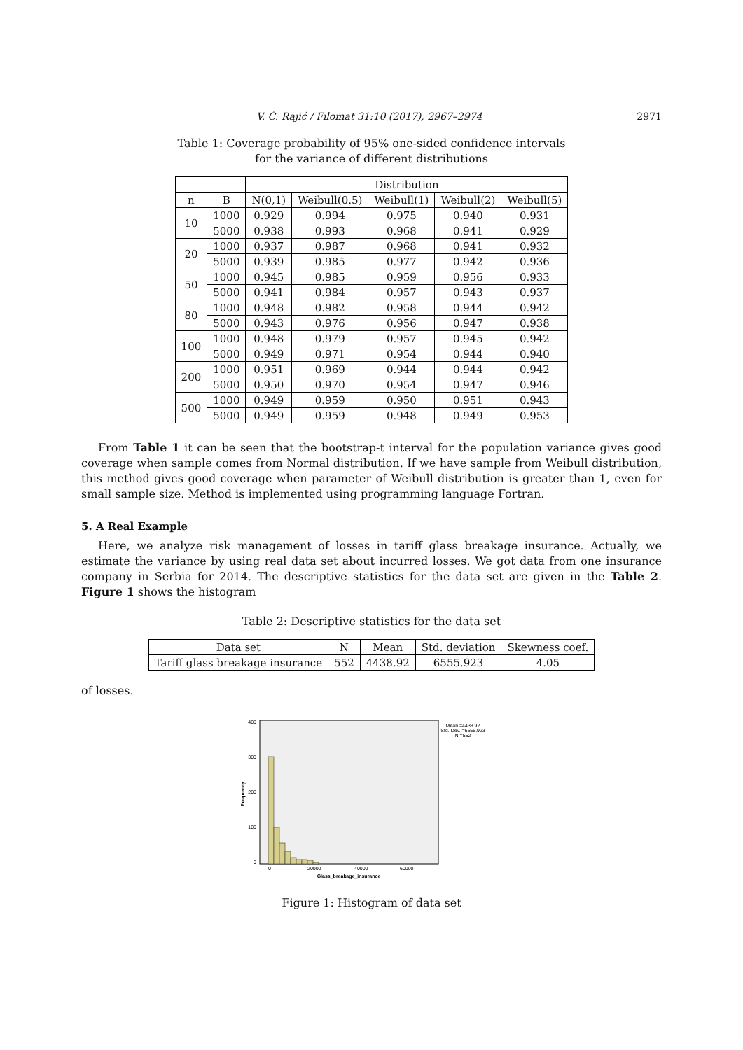V. Ć. Rajić / Filomat 31:10 (2017), 2967–2974 2971
Table 1: Coverage probability of 95% one-sided confidence intervals
for the variance of different distributions
| | | Distribution | | | | |
| --- | --- | --- | --- | --- | --- | --- |
| n | B | N(0,1) | Weibull(0.5) | Weibull(1) | Weibull(2) | Weibull(5) |
| 10 | 1000 | 0.929 | 0.994 | 0.975 | 0.940 | 0.931 |
| | 5000 | 0.938 | 0.993 | 0.968 | 0.941 | 0.929 |
| 20 | 1000 | 0.937 | 0.987 | 0.968 | 0.941 | 0.932 |
| | 5000 | 0.939 | 0.985 | 0.977 | 0.942 | 0.936 |
| 50 | 1000 | 0.945 | 0.985 | 0.959 | 0.956 | 0.933 |
| | 5000 | 0.941 | 0.984 | 0.957 | 0.943 | 0.937 |
| 80 | 1000 | 0.948 | 0.982 | 0.958 | 0.944 | 0.942 |
| | 5000 | 0.943 | 0.976 | 0.956 | 0.947 | 0.938 |
| 100 | 1000 | 0.948 | 0.979 | 0.957 | 0.945 | 0.942 |
| | 5000 | 0.949 | 0.971 | 0.954 | 0.944 | 0.940 |
| 200 | 1000 | 0.951 | 0.969 | 0.944 | 0.944 | 0.942 |
| | 5000 | 0.950 | 0.970 | 0.954 | 0.947 | 0.946 |
| 500 | 1000 | 0.949 | 0.959 | 0.950 | 0.951 | 0.943 |
| | 5000 | 0.949 | 0.959 | 0.948 | 0.949 | 0.953 |
From Table 1 it can be seen that the bootstrap-t interval for the population variance gives good coverage when sample comes from Normal distribution. If we have sample from Weibull distribution, this method gives good coverage when parameter of Weibull distribution is greater than 1, even for small sample size. Method is implemented using programming language Fortran.
5. A Real Example
Here, we analyze risk management of losses in tariff glass breakage insurance. Actually, we estimate the variance by using real data set about incurred losses. We got data from one insurance company in Serbia for 2014. The descriptive statistics for the data set are given in the Table 2. Figure 1 shows the histogram
Table 2: Descriptive statistics for the data set
| Data set | N | Mean | Std. deviation | Skewness coef. |
| --- | --- | --- | --- | --- |
| Tariff glass breakage insurance | 552 | 4438.92 | 6555.923 | 4.05 |
of losses.
400
300
200
100
0
Frequency
0
20000
40000
60000
Glass_breakage_insurance
Mean =4438.92
Std. Dev. =6555.923
N =552
Figure 1: Histogram of data set